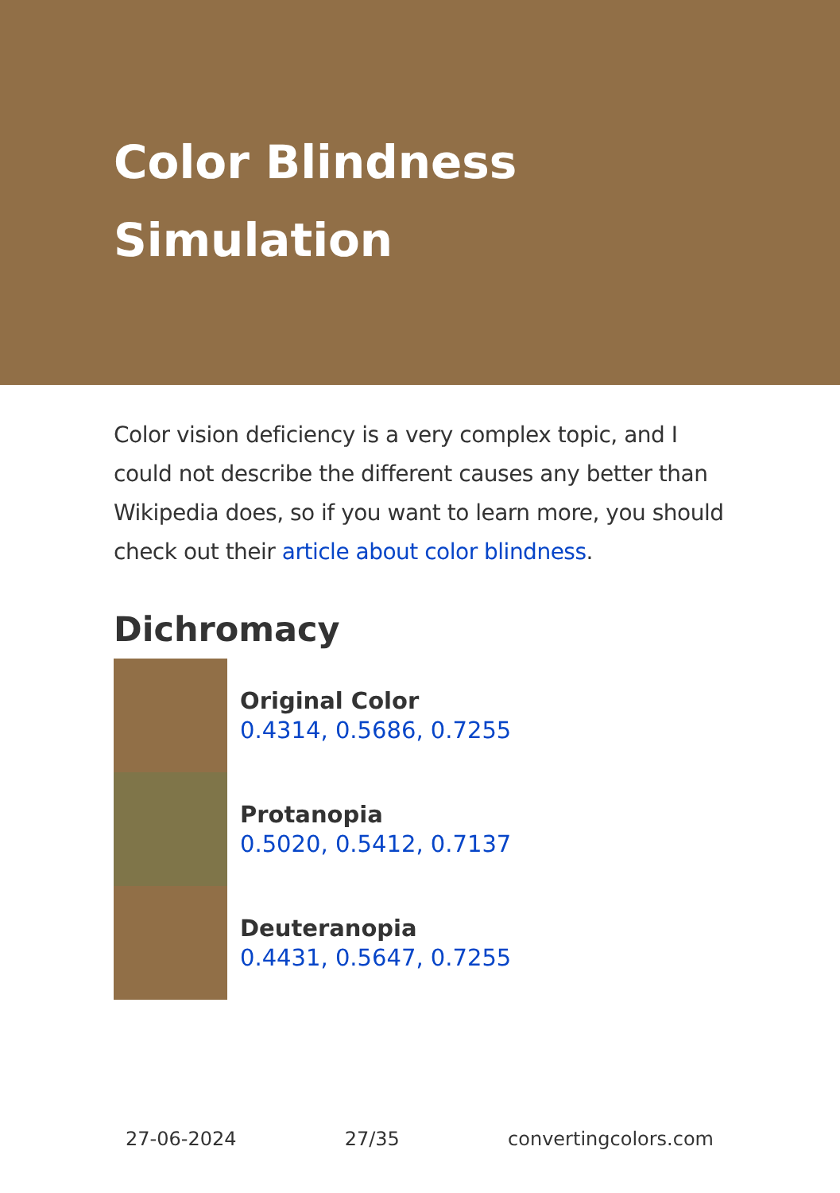Color Blindness Simulation
Color vision deficiency is a very complex topic, and I could not describe the different causes any better than Wikipedia does, so if you want to learn more, you should check out their article about color blindness.
Dichromacy
Original Color
0.4314, 0.5686, 0.7255
Protanopia
0.5020, 0.5412, 0.7137
Deuteranopia
0.4431, 0.5647, 0.7255
27-06-2024 27/35 convertingcolors.com